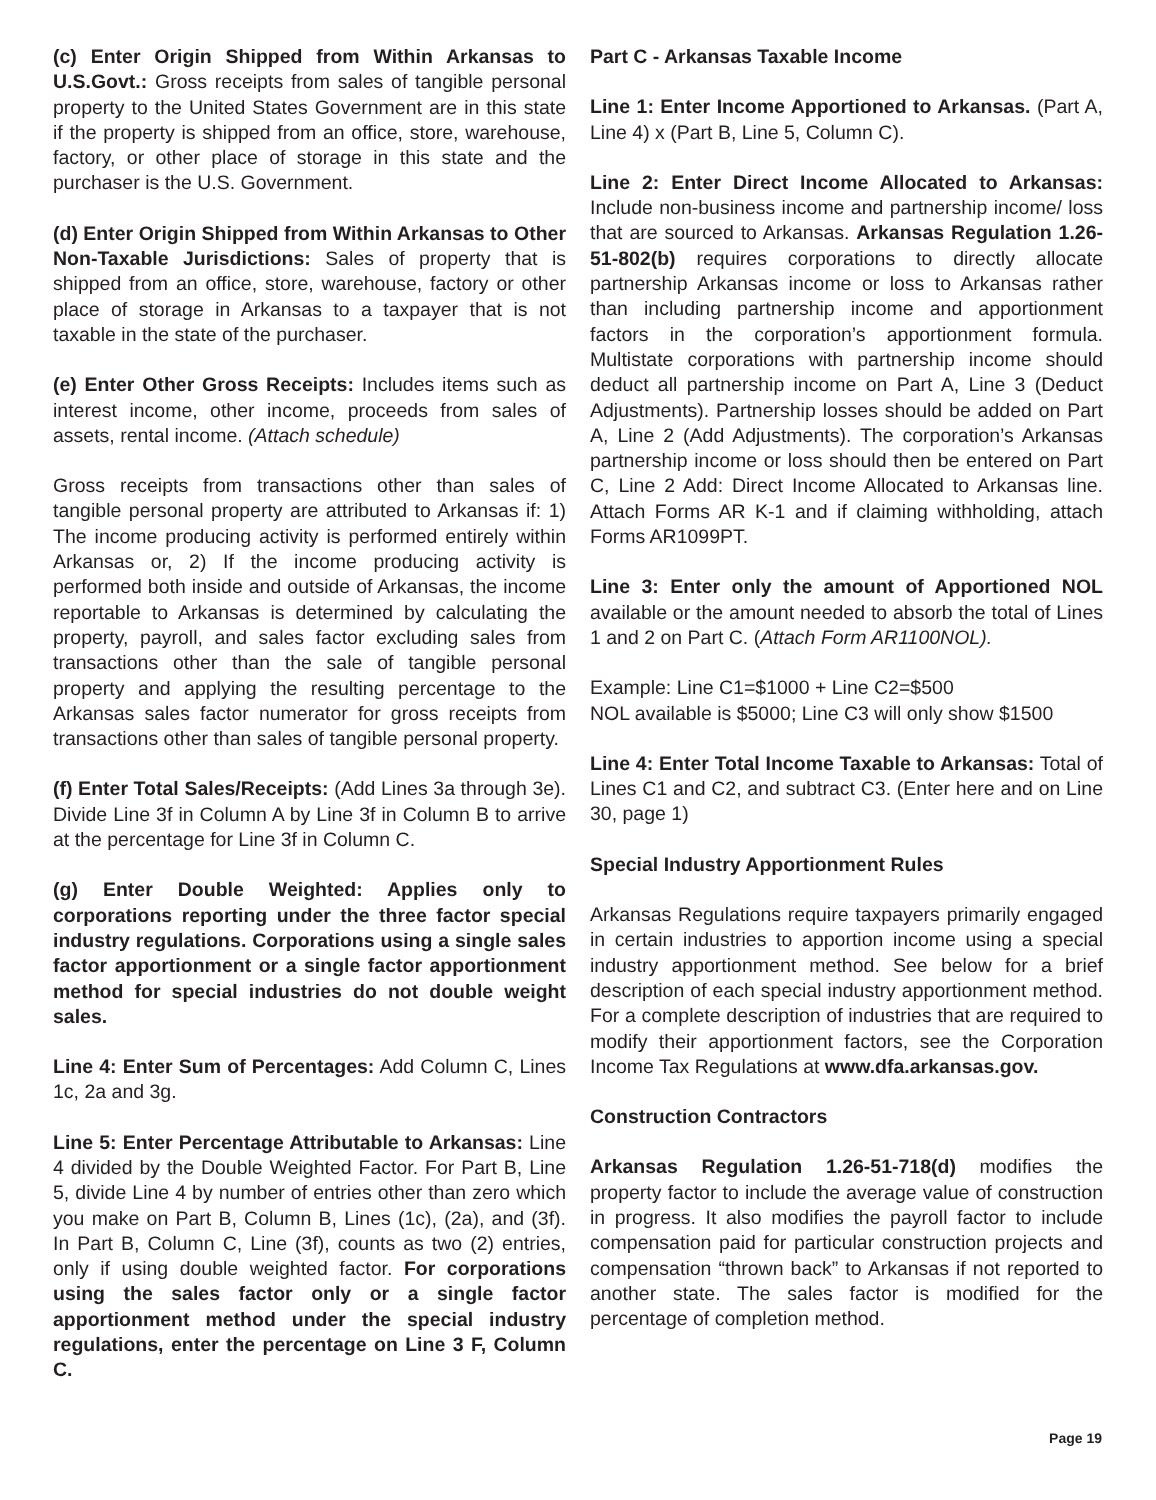(c) Enter Origin Shipped from Within Arkansas to U.S.Govt.: Gross receipts from sales of tangible personal property to the United States Government are in this state if the property is shipped from an office, store, warehouse, factory, or other place of storage in this state and the purchaser is the U.S. Government.
(d) Enter Origin Shipped from Within Arkansas to Other Non-Taxable Jurisdictions: Sales of property that is shipped from an office, store, warehouse, factory or other place of storage in Arkansas to a taxpayer that is not taxable in the state of the purchaser.
(e) Enter Other Gross Receipts: Includes items such as interest income, other income, proceeds from sales of assets, rental income. (Attach schedule)
Gross receipts from transactions other than sales of tangible personal property are attributed to Arkansas if: 1) The income producing activity is performed entirely within Arkansas or, 2) If the income producing activity is performed both inside and outside of Arkansas, the income reportable to Arkansas is determined by calculating the property, payroll, and sales factor excluding sales from transactions other than the sale of tangible personal property and applying the resulting percentage to the Arkansas sales factor numerator for gross receipts from transactions other than sales of tangible personal property.
(f) Enter Total Sales/Receipts: (Add Lines 3a through 3e). Divide Line 3f in Column A by Line 3f in Column B to arrive at the percentage for Line 3f in Column C.
(g) Enter Double Weighted: Applies only to corporations reporting under the three factor special industry regulations. Corporations using a single sales factor apportionment or a single factor apportionment method for special industries do not double weight sales.
Line 4: Enter Sum of Percentages: Add Column C, Lines 1c, 2a and 3g.
Line 5: Enter Percentage Attributable to Arkansas: Line 4 divided by the Double Weighted Factor. For Part B, Line 5, divide Line 4 by number of entries other than zero which you make on Part B, Column B, Lines (1c), (2a), and (3f). In Part B, Column C, Line (3f), counts as two (2) entries, only if using double weighted factor. For corporations using the sales factor only or a single factor apportionment method under the special industry regulations, enter the percentage on Line 3 F, Column C.
Part C - Arkansas Taxable Income
Line 1: Enter Income Apportioned to Arkansas. (Part A, Line 4) x (Part B, Line 5, Column C).
Line 2: Enter Direct Income Allocated to Arkansas: Include non-business income and partnership income/ loss that are sourced to Arkansas. Arkansas Regulation 1.26-51-802(b) requires corporations to directly allocate partnership Arkansas income or loss to Arkansas rather than including partnership income and apportionment factors in the corporation’s apportionment formula. Multistate corporations with partnership income should deduct all partnership income on Part A, Line 3 (Deduct Adjustments). Partnership losses should be added on Part A, Line 2 (Add Adjustments). The corporation’s Arkansas partnership income or loss should then be entered on Part C, Line 2 Add: Direct Income Allocated to Arkansas line. Attach Forms AR K-1 and if claiming withholding, attach Forms AR1099PT.
Line 3: Enter only the amount of Apportioned NOL available or the amount needed to absorb the total of Lines 1 and 2 on Part C. (Attach Form AR1100NOL).
Example: Line C1=$1000 + Line C2=$500
NOL available is $5000; Line C3 will only show $1500
Line 4: Enter Total Income Taxable to Arkansas: Total of Lines C1 and C2, and subtract C3. (Enter here and on Line 30, page 1)
Special Industry Apportionment Rules
Arkansas Regulations require taxpayers primarily engaged in certain industries to apportion income using a special industry apportionment method. See below for a brief description of each special industry apportionment method. For a complete description of industries that are required to modify their apportionment factors, see the Corporation Income Tax Regulations at www.dfa.arkansas.gov.
Construction Contractors
Arkansas Regulation 1.26-51-718(d) modifies the property factor to include the average value of construction in progress. It also modifies the payroll factor to include compensation paid for particular construction projects and compensation “thrown back” to Arkansas if not reported to another state. The sales factor is modified for the percentage of completion method.
Page 19